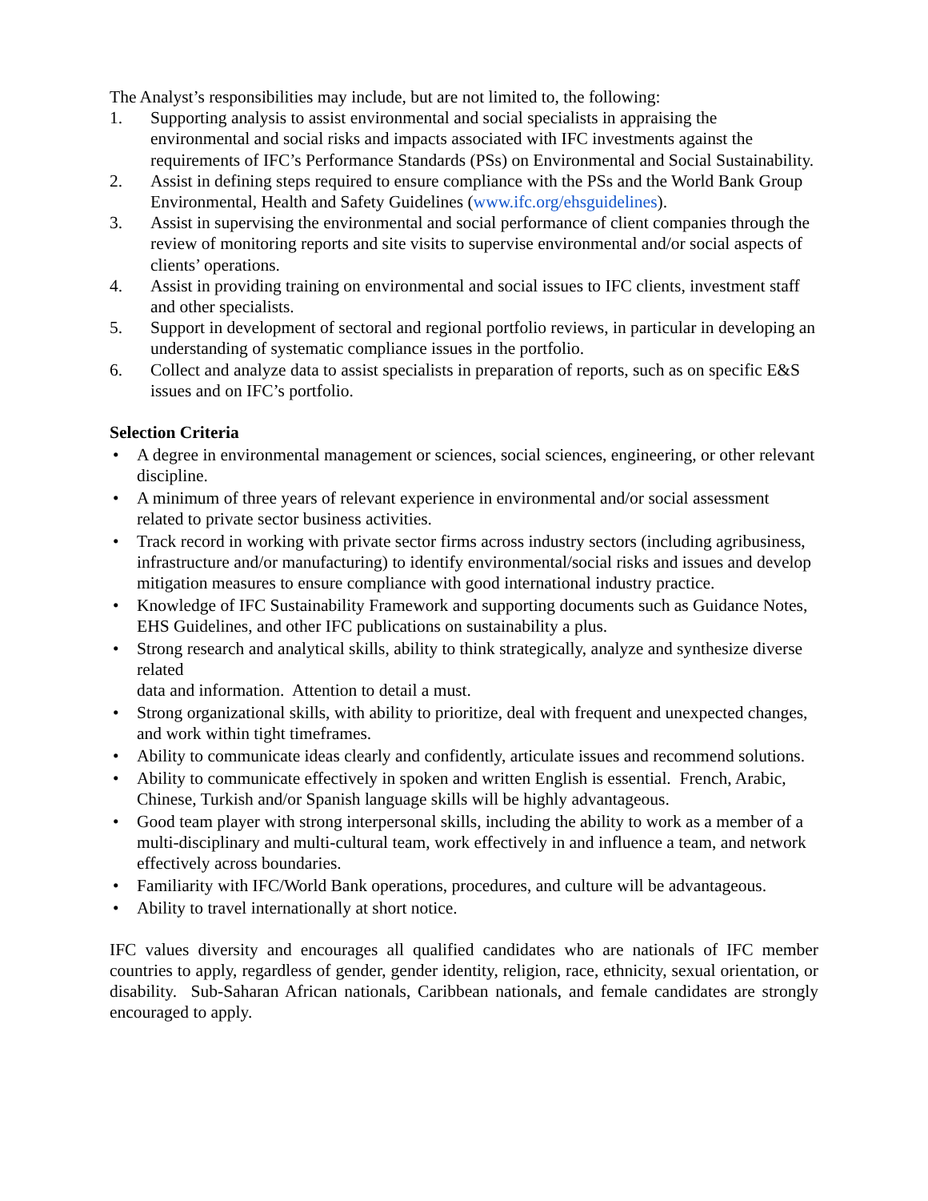The Analyst’s responsibilities may include, but are not limited to, the following:
1. Supporting analysis to assist environmental and social specialists in appraising the environmental and social risks and impacts associated with IFC investments against the requirements of IFC’s Performance Standards (PSs) on Environmental and Social Sustainability.
2. Assist in defining steps required to ensure compliance with the PSs and the World Bank Group Environmental, Health and Safety Guidelines (www.ifc.org/ehsguidelines).
3. Assist in supervising the environmental and social performance of client companies through the review of monitoring reports and site visits to supervise environmental and/or social aspects of clients’ operations.
4. Assist in providing training on environmental and social issues to IFC clients, investment staff and other specialists.
5. Support in development of sectoral and regional portfolio reviews, in particular in developing an understanding of systematic compliance issues in the portfolio.
6. Collect and analyze data to assist specialists in preparation of reports, such as on specific E&S issues and on IFC’s portfolio.
Selection Criteria
• A degree in environmental management or sciences, social sciences, engineering, or other relevant discipline.
• A minimum of three years of relevant experience in environmental and/or social assessment related to private sector business activities.
• Track record in working with private sector firms across industry sectors (including agribusiness, infrastructure and/or manufacturing) to identify environmental/social risks and issues and develop mitigation measures to ensure compliance with good international industry practice.
• Knowledge of IFC Sustainability Framework and supporting documents such as Guidance Notes, EHS Guidelines, and other IFC publications on sustainability a plus.
• Strong research and analytical skills, ability to think strategically, analyze and synthesize diverse related
data and information. Attention to detail a must.
• Strong organizational skills, with ability to prioritize, deal with frequent and unexpected changes, and work within tight timeframes.
• Ability to communicate ideas clearly and confidently, articulate issues and recommend solutions.
• Ability to communicate effectively in spoken and written English is essential. French, Arabic, Chinese, Turkish and/or Spanish language skills will be highly advantageous.
• Good team player with strong interpersonal skills, including the ability to work as a member of a multi-disciplinary and multi-cultural team, work effectively in and influence a team, and network effectively across boundaries.
• Familiarity with IFC/World Bank operations, procedures, and culture will be advantageous.
• Ability to travel internationally at short notice.
IFC values diversity and encourages all qualified candidates who are nationals of IFC member countries to apply, regardless of gender, gender identity, religion, race, ethnicity, sexual orientation, or disability. Sub-Saharan African nationals, Caribbean nationals, and female candidates are strongly encouraged to apply.